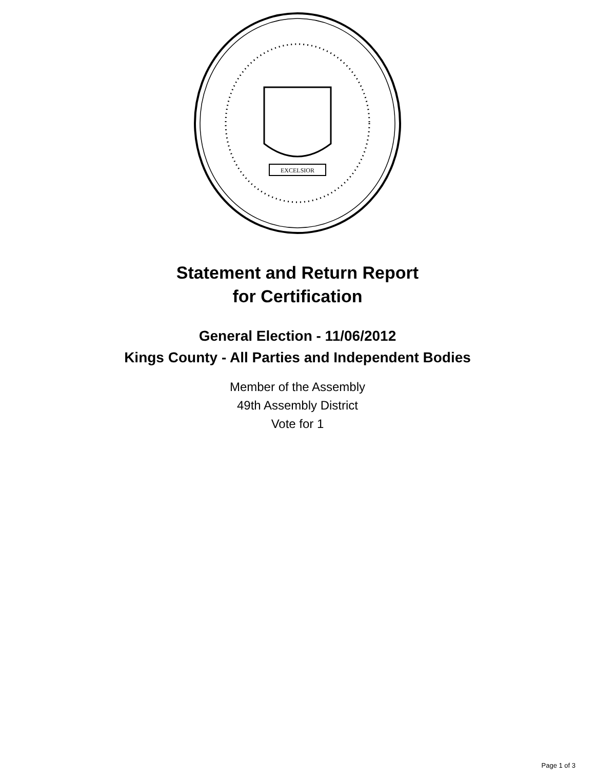EXCELSIOR
Statement and Return Report
for Certification
General Election - 11/06/2012
Kings County - All Parties and Independent Bodies
Member of the Assembly
49th Assembly District
Vote for 1
Page 1 of 3